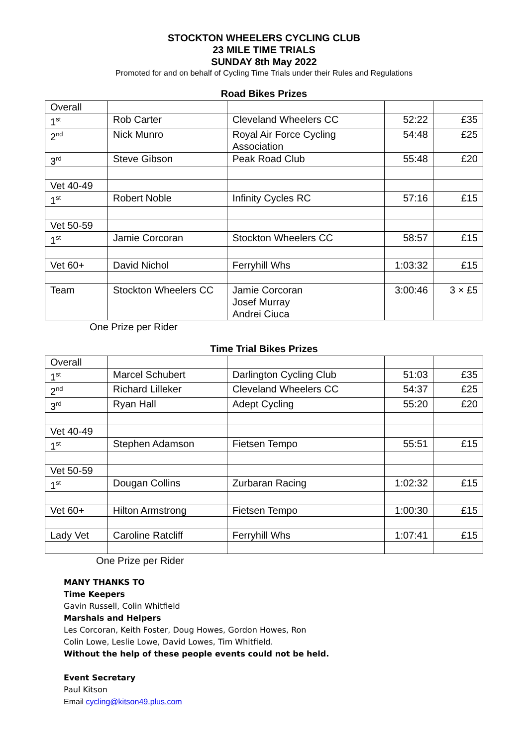STOCKTON WHEELERS CYCLING CLUB
23 MILE TIME TRIALS
SUNDAY 8th May 2022
Promoted for and on behalf of Cycling Time Trials under their Rules and Regulations
Road Bikes Prizes
| Overall | | | | |
| 1<sup>st</sup> | Rob Carter | Cleveland Wheelers CC | 52:22 | £35 |
| 2<sup>nd</sup> | Nick Munro | Royal Air Force Cycling Association | 54:48 | £25 |
| 3<sup>rd</sup> | Steve Gibson | Peak Road Club | 55:48 | £20 |
| Vet 40-49 | | | | |
| 1<sup>st</sup> | Robert Noble | Infinity Cycles RC | 57:16 | £15 |
| Vet 50-59 | | | | |
| 1<sup>st</sup> | Jamie Corcoran | Stockton Wheelers CC | 58:57 | £15 |
| Vet 60+ | David Nichol | Ferryhill Whs | 1:03:32 | £15 |
| Team | Stockton Wheelers CC | Jamie Corcoran Josef Murray Andrei Ciuca | 3:00:46 | 3 × £5 |
One Prize per Rider
Time Trial Bikes Prizes
| Overall | | | | |
| 1<sup>st</sup> | Marcel Schubert | Darlington Cycling Club | 51:03 | £35 |
| 2<sup>nd</sup> | Richard Lilleker | Cleveland Wheelers CC | 54:37 | £25 |
| 3<sup>rd</sup> | Ryan Hall | Adept Cycling | 55:20 | £20 |
| Vet 40-49 | | | | |
| 1<sup>st</sup> | Stephen Adamson | Fietsen Tempo | 55:51 | £15 |
| Vet 50-59 | | | | |
| 1<sup>st</sup> | Dougan Collins | Zurbaran Racing | 1:02:32 | £15 |
| Vet 60+ | Hilton Armstrong | Fietsen Tempo | 1:00:30 | £15 |
| Lady Vet | Caroline Ratcliff | Ferryhill Whs | 1:07:41 | £15 |
One Prize per Rider
MANY THANKS TO
Time Keepers
Gavin Russell, Colin Whitfield
Marshals and Helpers
Les Corcoran, Keith Foster, Doug Howes, Gordon Howes, Ron
Colin Lowe, Leslie Lowe, David Lowes, Tim Whitfield.
Without the help of these people events could not be held.
Event Secretary
Paul Kitson
Email cycling@kitson49.plus.com